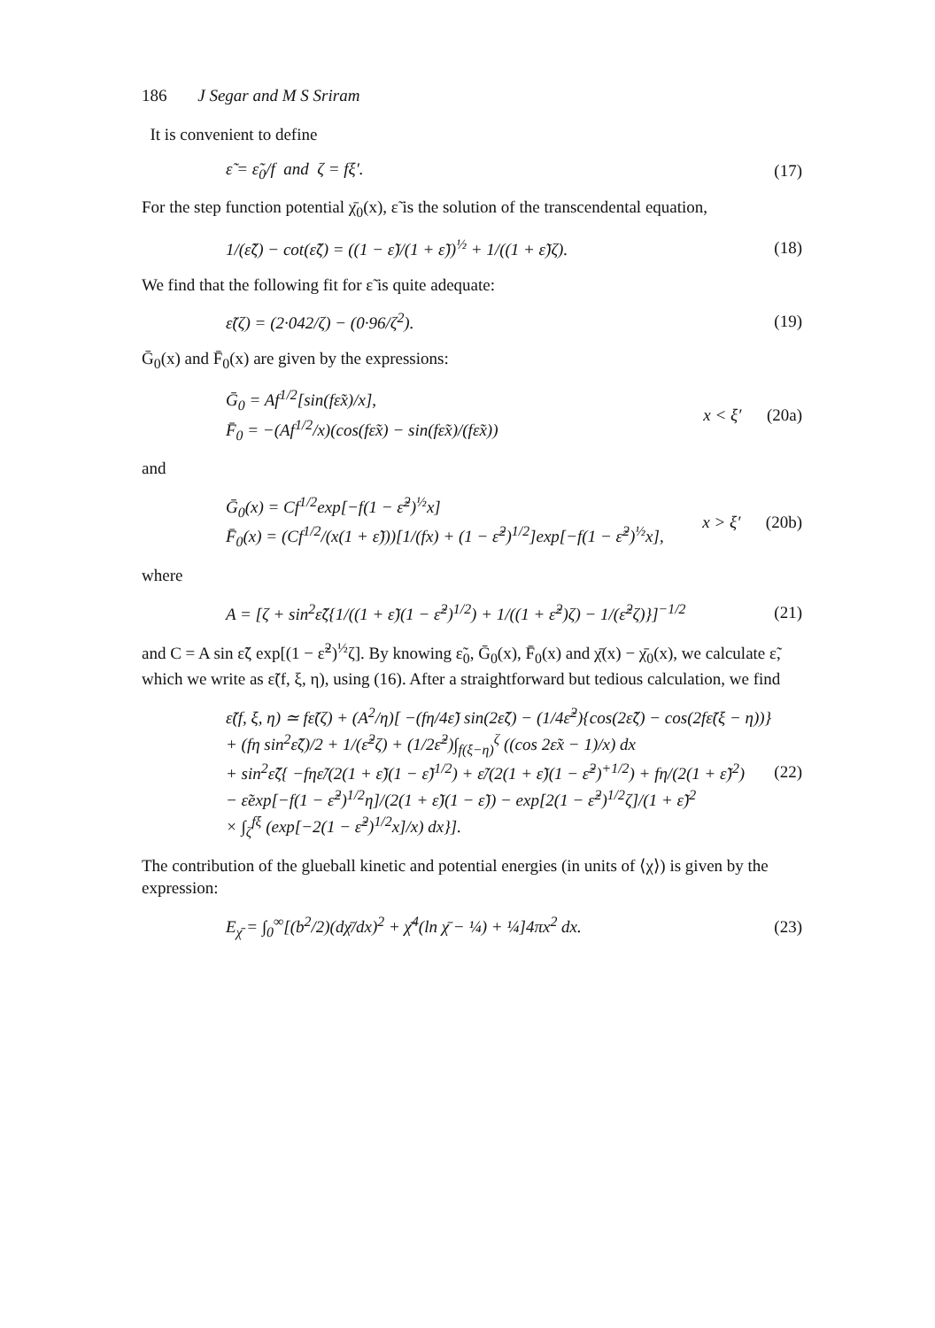186 J Segar and M S Sriram
It is convenient to define
ε̃ = ε̃<sub>0</sub>/f and ζ = fξ′. (17)
For the step function potential χ̄<sub>0</sub>(x), ε̃ is the solution of the transcendental equation,
1/(ε̃ζ) − cot(ε̃ζ) = ((1 − ε̃)/(1 + ε̃))<sup>½</sup> + 1/((1 + ε̃)ζ). (18)
We find that the following fit for ε̃ is quite adequate:
ε̃(ζ) = (2·042/ζ) − (0·96/ζ<sup>2</sup>). (19)
Ḡ<sub>0</sub>(x) and F̄<sub>0</sub>(x) are given by the expressions:
Ḡ<sub>0</sub> = Af<sup>1/2</sup>[sin(fε̃x)/x],
F̄<sub>0</sub> = −(Af<sup>1/2</sup>/x)(cos(fε̃x) − sin(fε̃x)/(fε̃x)) x < ξ′ (20a)
and
Ḡ<sub>0</sub>(x) = Cf<sup>1/2</sup>exp[−f(1 − ε̃<sup>2</sup>)<sup>½</sup>x]
F̄<sub>0</sub>(x) = (Cf<sup>1/2</sup>/(x(1 + ε̃)))[1/(fx) + (1 − ε̃<sup>2</sup>)<sup>1/2</sup>]exp[−f(1 − ε̃<sup>2</sup>)<sup>½</sup>x], x > ξ′ (20b)
where
A = [ζ + sin<sup>2</sup>ε̃ζ{1/((1 + ε̃)(1 − ε̃<sup>2</sup>)<sup>1/2</sup>) + 1/((1 + ε̃<sup>2</sup>)ζ) − 1/(ε̃<sup>2</sup>ζ)}]<sup>−1/2</sup> (21)
and C = A sin ε̃ζ exp[(1 − ε̃<sup>2</sup>)<sup>½</sup>ζ]. By knowing ε̃<sub>0</sub>, Ḡ<sub>0</sub>(x), F̄<sub>0</sub>(x) and χ̄(x) − χ̄<sub>0</sub>(x), we calculate ε̃, which we write as ε̃(f, ξ, η), using (16). After a straightforward but tedious calculation, we find
ε̃(f, ξ, η) ≃ fε̃(ζ) + (A<sup>2</sup>/η)[ −(fη/4ε̃) sin(2ε̃ζ) − (1/4ε̃<sup>2</sup>){cos(2ε̃ζ) − cos(2fε̃(ξ − η))}
+ (fη sin<sup>2</sup>ε̃ζ)/2 + 1/(ε̃<sup>2</sup>ζ) + (1/2ε̃<sup>2</sup>)∫<sub>f(ξ−η)</sub><sup>ζ</sup> ((cos 2ε̃x − 1)/x) dx
+ sin<sup>2</sup>ε̃ζ{ −fηε̃/(2(1 + ε̃)(1 − ε̃)<sup>1/2</sup>) + ε̃/(2(1 + ε̃)(1 − ε̃<sup>2</sup>)<sup>+1/2</sup>) + fη/(2(1 + ε̃)<sup>2</sup>)
− ε̃exp[−f(1 − ε̃<sup>2</sup>)<sup>1/2</sup>η]/(2(1 + ε̃)(1 − ε̃)) − exp[2(1 − ε̃<sup>2</sup>)<sup>1/2</sup>ζ]/(1 + ε̃)<sup>2</sup>
× ∫<sub>ζ</sub><sup>fξ</sup> (exp[−2(1 − ε̃<sup>2</sup>)<sup>1/2</sup>x]/x) dx}]. (22)
The contribution of the glueball kinetic and potential energies (in units of ⟨χ⟩) is given by the expression:
E<sub>χ̄</sub> = ∫<sub>0</sub><sup>∞</sup>[(b<sup>2</sup>/2)(dχ̄/dx)<sup>2</sup> + χ̄<sup>4</sup>(ln χ̄ − ¼) + ¼]4πx<sup>2</sup> dx. (23)